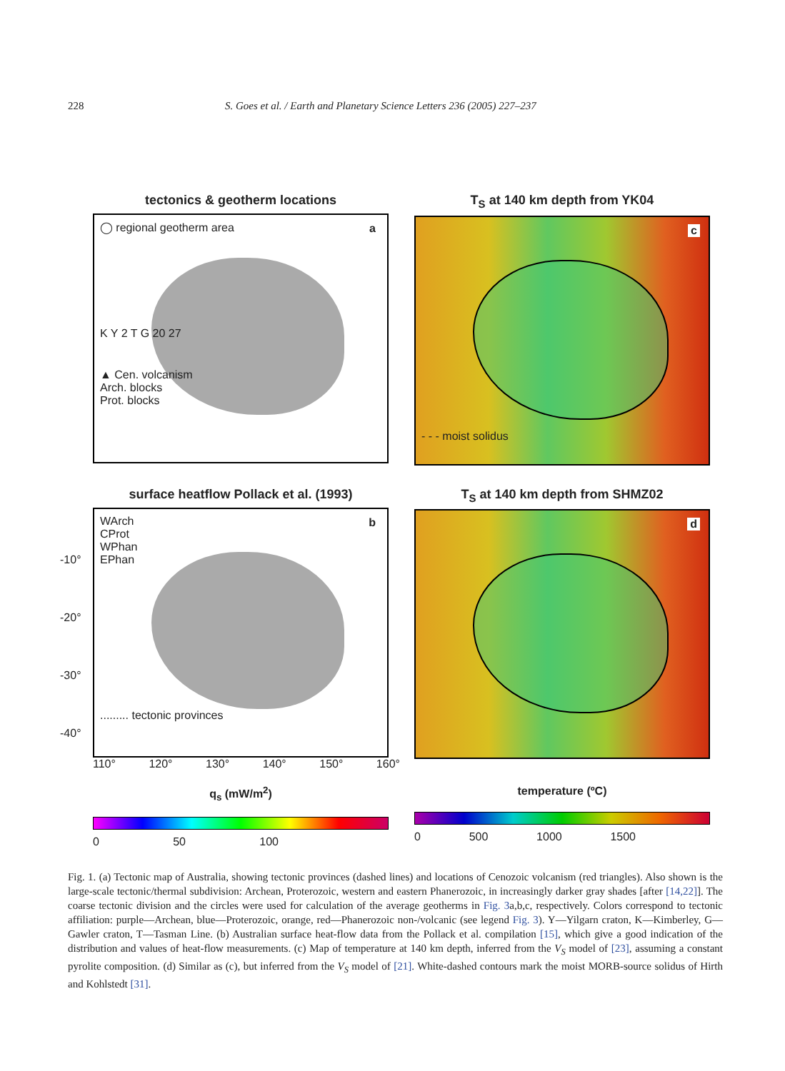228 S. Goes et al. / Earth and Planetary Science Letters 236 (2005) 227–237
tectonics & geotherm locations
a
◯ regional geotherm area
K Y 2 T G 20 27
▲ Cen. volcanism
Arch. blocks
Prot. blocks
T<sub>S</sub> at 140 km depth from YK04
c
- - - moist solidus
surface heatflow Pollack et al. (1993)
b
WArch
CProt
WPhan
EPhan
......... tectonic provinces
-10°
-20°
-30°
-40°
110° 120° 130° 140° 150° 160°
T<sub>S</sub> at 140 km depth from SHMZ02
d
q<sub>s</sub> (mW/m<sup>2</sup>)
0 50 100
temperature (ºC)
0 500 1000 1500
Fig. 1. (a) Tectonic map of Australia, showing tectonic provinces (dashed lines) and locations of Cenozoic volcanism (red triangles). Also shown is the large-scale tectonic/thermal subdivision: Archean, Proterozoic, western and eastern Phanerozoic, in increasingly darker gray shades [after [14,22]]. The coarse tectonic division and the circles were used for calculation of the average geotherms in Fig. 3a,b,c, respectively. Colors correspond to tectonic affiliation: purple—Archean, blue—Proterozoic, orange, red—Phanerozoic non-/volcanic (see legend Fig. 3). Y—Yilgarn craton, K—Kimberley, G—Gawler craton, T—Tasman Line. (b) Australian surface heat-flow data from the Pollack et al. compilation [15], which give a good indication of the distribution and values of heat-flow measurements. (c) Map of temperature at 140 km depth, inferred from the V<sub>S</sub> model of [23], assuming a constant pyrolite composition. (d) Similar as (c), but inferred from the V<sub>S</sub> model of [21]. White-dashed contours mark the moist MORB-source solidus of Hirth and Kohlstedt [31].